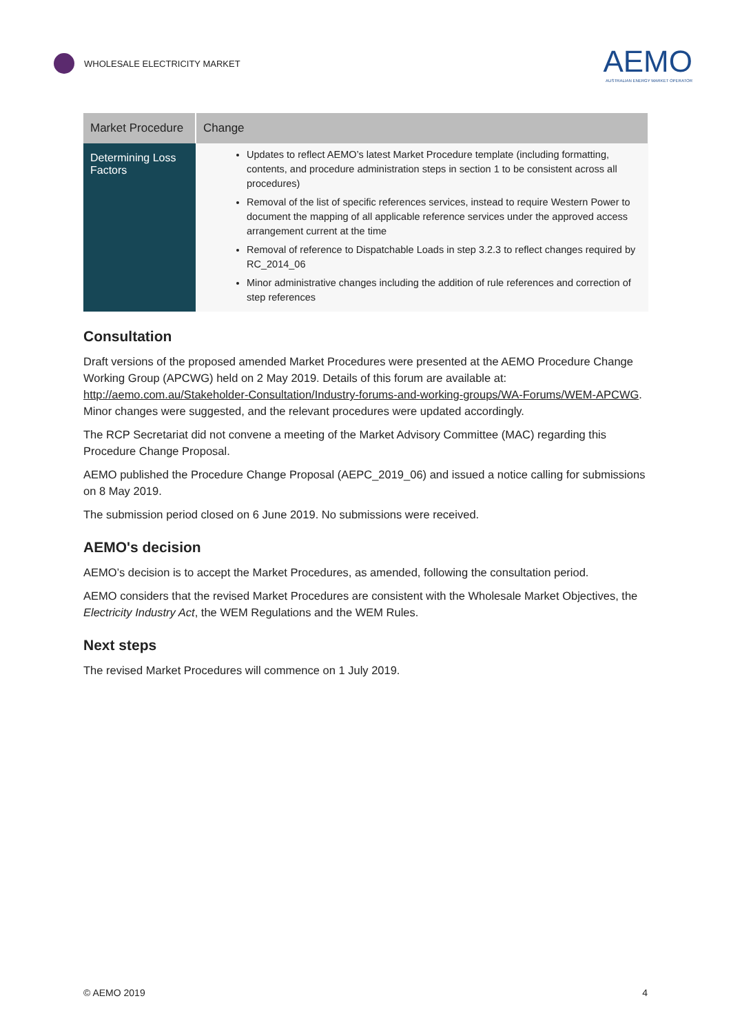WHOLESALE ELECTRICITY MARKET
AEMO
AUSTRALIAN ENERGY MARKET OPERATOR
| Market Procedure | Change |
| --- | --- |
| Determining Loss Factors | Updates to reflect AEMO’s latest Market Procedure template (including formatting, contents, and procedure administration steps in section 1 to be consistent across all procedures) Removal of the list of specific references services, instead to require Western Power to document the mapping of all applicable reference services under the approved access arrangement current at the time Removal of reference to Dispatchable Loads in step 3.2.3 to reflect changes required by RC_2014_06 Minor administrative changes including the addition of rule references and correction of step references |
Consultation
Draft versions of the proposed amended Market Procedures were presented at the AEMO Procedure Change Working Group (APCWG) held on 2 May 2019. Details of this forum are available at: http://aemo.com.au/Stakeholder-Consultation/Industry-forums-and-working-groups/WA-Forums/WEM-APCWG. Minor changes were suggested, and the relevant procedures were updated accordingly.
The RCP Secretariat did not convene a meeting of the Market Advisory Committee (MAC) regarding this Procedure Change Proposal.
AEMO published the Procedure Change Proposal (AEPC_2019_06) and issued a notice calling for submissions on 8 May 2019.
The submission period closed on 6 June 2019. No submissions were received.
AEMO's decision
AEMO’s decision is to accept the Market Procedures, as amended, following the consultation period.
AEMO considers that the revised Market Procedures are consistent with the Wholesale Market Objectives, the Electricity Industry Act, the WEM Regulations and the WEM Rules.
Next steps
The revised Market Procedures will commence on 1 July 2019.
© AEMO 2019 4